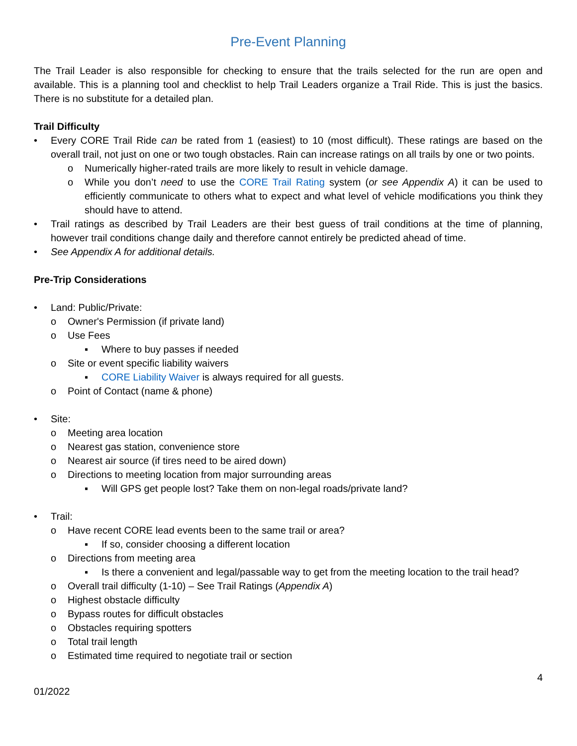Pre-Event Planning
The Trail Leader is also responsible for checking to ensure that the trails selected for the run are open and available. This is a planning tool and checklist to help Trail Leaders organize a Trail Ride. This is just the basics. There is no substitute for a detailed plan.
Trail Difficulty
• Every CORE Trail Ride can be rated from 1 (easiest) to 10 (most difficult). These ratings are based on the overall trail, not just on one or two tough obstacles. Rain can increase ratings on all trails by one or two points.
o Numerically higher-rated trails are more likely to result in vehicle damage.
o While you don’t need to use the CORE Trail Rating system (or see Appendix A) it can be used to efficiently communicate to others what to expect and what level of vehicle modifications you think they should have to attend.
• Trail ratings as described by Trail Leaders are their best guess of trail conditions at the time of planning, however trail conditions change daily and therefore cannot entirely be predicted ahead of time.
• See Appendix A for additional details.
Pre-Trip Considerations
• Land: Public/Private:
o Owner's Permission (if private land)
o Use Fees
▪ Where to buy passes if needed
o Site or event specific liability waivers
▪ CORE Liability Waiver is always required for all guests.
o Point of Contact (name & phone)
• Site:
o Meeting area location
o Nearest gas station, convenience store
o Nearest air source (if tires need to be aired down)
o Directions to meeting location from major surrounding areas
▪ Will GPS get people lost? Take them on non-legal roads/private land?
• Trail:
o Have recent CORE lead events been to the same trail or area?
▪ If so, consider choosing a different location
o Directions from meeting area
▪ Is there a convenient and legal/passable way to get from the meeting location to the trail head?
o Overall trail difficulty (1-10) – See Trail Ratings (Appendix A)
o Highest obstacle difficulty
o Bypass routes for difficult obstacles
o Obstacles requiring spotters
o Total trail length
o Estimated time required to negotiate trail or section
4
01/2022